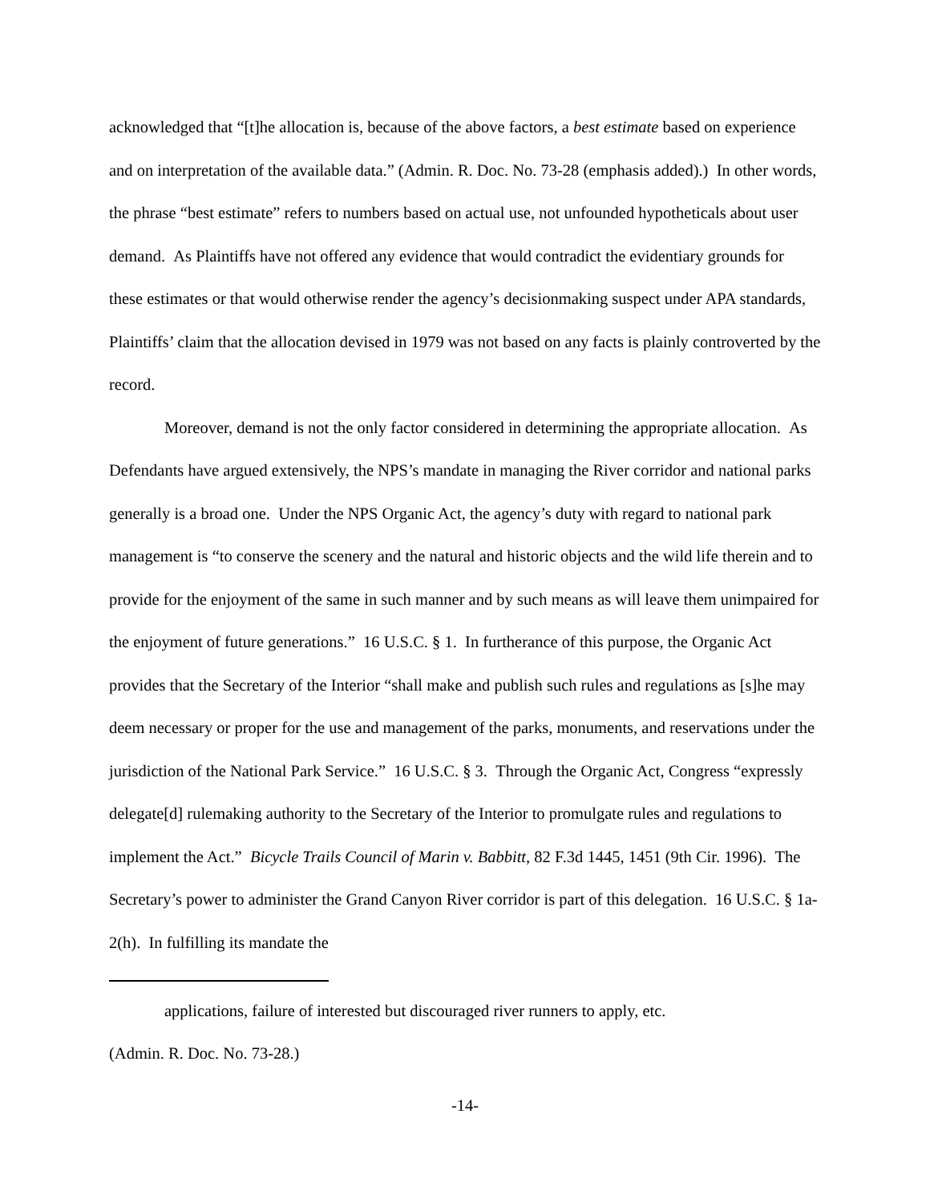acknowledged that “[t]he allocation is, because of the above factors, a best estimate based on experience and on interpretation of the available data.” (Admin. R. Doc. No. 73-28 (emphasis added).) In other words, the phrase “best estimate” refers to numbers based on actual use, not unfounded hypotheticals about user demand. As Plaintiffs have not offered any evidence that would contradict the evidentiary grounds for these estimates or that would otherwise render the agency’s decisionmaking suspect under APA standards, Plaintiffs’ claim that the allocation devised in 1979 was not based on any facts is plainly controverted by the record.
Moreover, demand is not the only factor considered in determining the appropriate allocation. As Defendants have argued extensively, the NPS’s mandate in managing the River corridor and national parks generally is a broad one. Under the NPS Organic Act, the agency’s duty with regard to national park management is “to conserve the scenery and the natural and historic objects and the wild life therein and to provide for the enjoyment of the same in such manner and by such means as will leave them unimpaired for the enjoyment of future generations.” 16 U.S.C. § 1. In furtherance of this purpose, the Organic Act provides that the Secretary of the Interior “shall make and publish such rules and regulations as [s]he may deem necessary or proper for the use and management of the parks, monuments, and reservations under the jurisdiction of the National Park Service.” 16 U.S.C. § 3. Through the Organic Act, Congress “expressly delegate[d] rulemaking authority to the Secretary of the Interior to promulgate rules and regulations to implement the Act.” Bicycle Trails Council of Marin v. Babbitt, 82 F.3d 1445, 1451 (9th Cir. 1996). The Secretary’s power to administer the Grand Canyon River corridor is part of this delegation. 16 U.S.C. § 1a-2(h). In fulfilling its mandate the
applications, failure of interested but discouraged river runners to apply, etc.
(Admin. R. Doc. No. 73-28.)
-14-